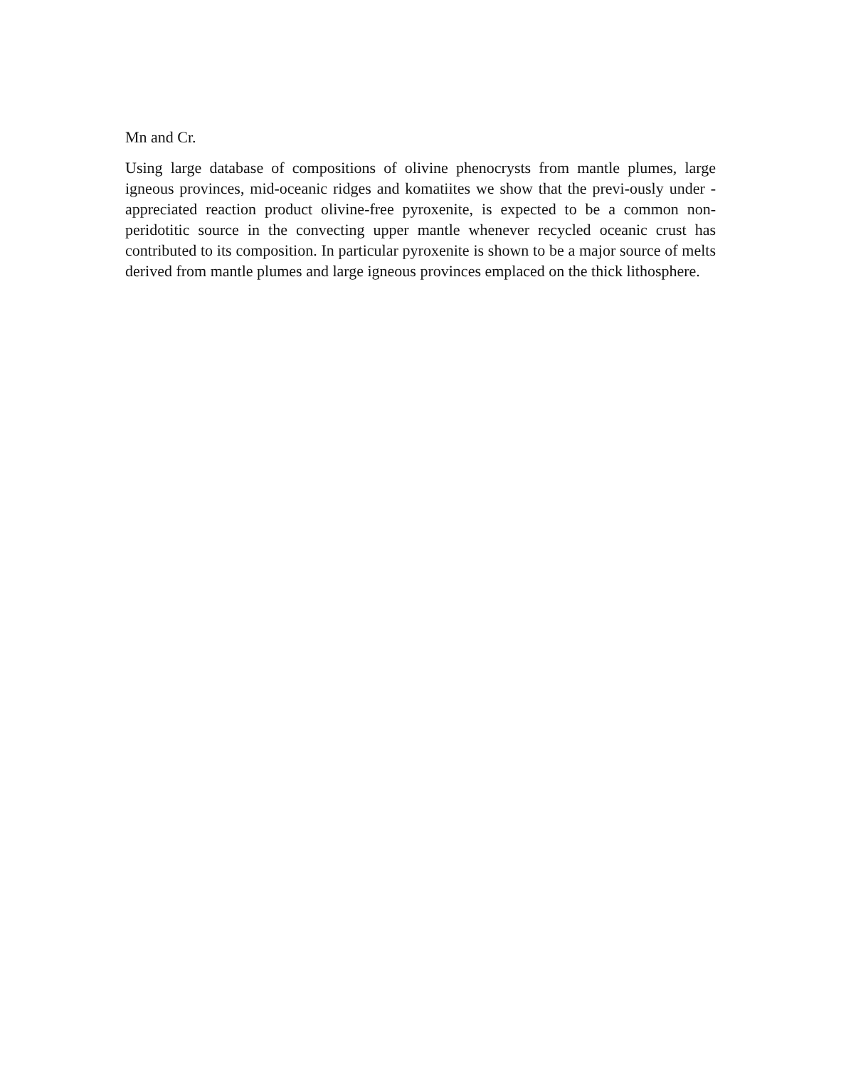Mn and Cr.
Using large database of compositions of olivine phenocrysts from mantle plumes, large igneous provinces, mid-oceanic ridges and komatiites we show that the previ-ously under -appreciated reaction product olivine-free pyroxenite, is expected to be a common non-peridotitic source in the convecting upper mantle whenever recycled oceanic crust has contributed to its composition. In particular pyroxenite is shown to be a major source of melts derived from mantle plumes and large igneous provinces emplaced on the thick lithosphere.